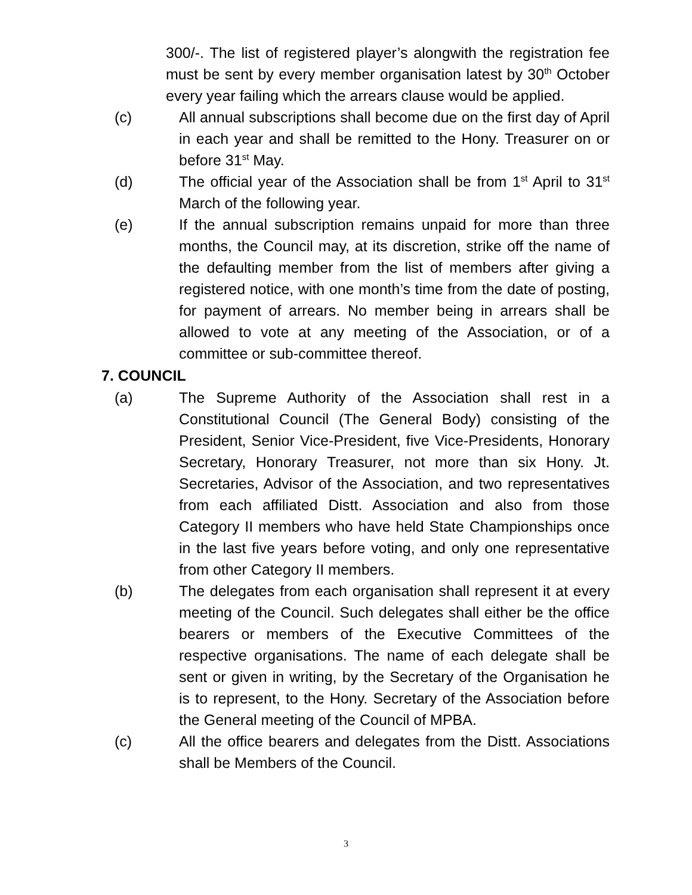300/-. The list of registered player’s alongwith the registration fee must be sent by every member organisation latest by 30<sup>th</sup> October every year failing which the arrears clause would be applied.
(c) All annual subscriptions shall become due on the first day of April in each year and shall be remitted to the Hony. Treasurer on or before 31<sup>st</sup> May.
(d) The official year of the Association shall be from 1<sup>st</sup> April to 31<sup>st</sup> March of the following year.
(e) If the annual subscription remains unpaid for more than three months, the Council may, at its discretion, strike off the name of the defaulting member from the list of members after giving a registered notice, with one month’s time from the date of posting, for payment of arrears. No member being in arrears shall be allowed to vote at any meeting of the Association, or of a committee or sub-committee thereof.
7. COUNCIL
(a) The Supreme Authority of the Association shall rest in a Constitutional Council (The General Body) consisting of the President, Senior Vice-President, five Vice-Presidents, Honorary Secretary, Honorary Treasurer, not more than six Hony. Jt. Secretaries, Advisor of the Association, and two representatives from each affiliated Distt. Association and also from those Category II members who have held State Championships once in the last five years before voting, and only one representative from other Category II members.
(b) The delegates from each organisation shall represent it at every meeting of the Council. Such delegates shall either be the office bearers or members of the Executive Committees of the respective organisations. The name of each delegate shall be sent or given in writing, by the Secretary of the Organisation he is to represent, to the Hony. Secretary of the Association before the General meeting of the Council of MPBA.
(c) All the office bearers and delegates from the Distt. Associations shall be Members of the Council.
3